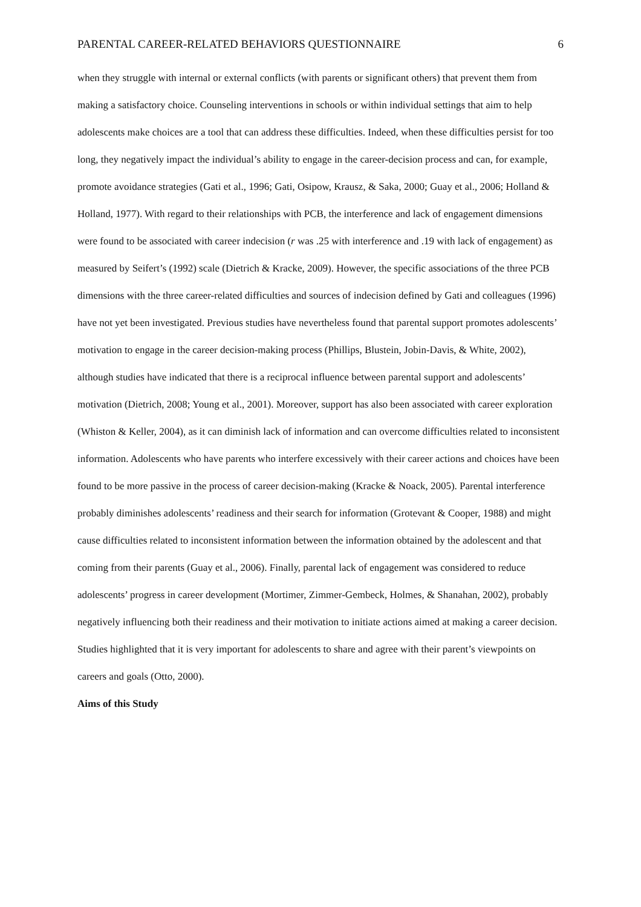PARENTAL CAREER-RELATED BEHAVIORS QUESTIONNAIRE 6
when they struggle with internal or external conflicts (with parents or significant others) that prevent them from making a satisfactory choice. Counseling interventions in schools or within individual settings that aim to help adolescents make choices are a tool that can address these difficulties. Indeed, when these difficulties persist for too long, they negatively impact the individual’s ability to engage in the career-decision process and can, for example, promote avoidance strategies (Gati et al., 1996; Gati, Osipow, Krausz, & Saka, 2000; Guay et al., 2006; Holland & Holland, 1977). With regard to their relationships with PCB, the interference and lack of engagement dimensions were found to be associated with career indecision (r was .25 with interference and .19 with lack of engagement) as measured by Seifert’s (1992) scale (Dietrich & Kracke, 2009). However, the specific associations of the three PCB dimensions with the three career-related difficulties and sources of indecision defined by Gati and colleagues (1996) have not yet been investigated. Previous studies have nevertheless found that parental support promotes adolescents’ motivation to engage in the career decision-making process (Phillips, Blustein, Jobin-Davis, & White, 2002), although studies have indicated that there is a reciprocal influence between parental support and adolescents’ motivation (Dietrich, 2008; Young et al., 2001). Moreover, support has also been associated with career exploration (Whiston & Keller, 2004), as it can diminish lack of information and can overcome difficulties related to inconsistent information. Adolescents who have parents who interfere excessively with their career actions and choices have been found to be more passive in the process of career decision-making (Kracke & Noack, 2005). Parental interference probably diminishes adolescents’ readiness and their search for information (Grotevant & Cooper, 1988) and might cause difficulties related to inconsistent information between the information obtained by the adolescent and that coming from their parents (Guay et al., 2006). Finally, parental lack of engagement was considered to reduce adolescents’ progress in career development (Mortimer, Zimmer-Gembeck, Holmes, & Shanahan, 2002), probably negatively influencing both their readiness and their motivation to initiate actions aimed at making a career decision. Studies highlighted that it is very important for adolescents to share and agree with their parent’s viewpoints on careers and goals (Otto, 2000).
Aims of this Study